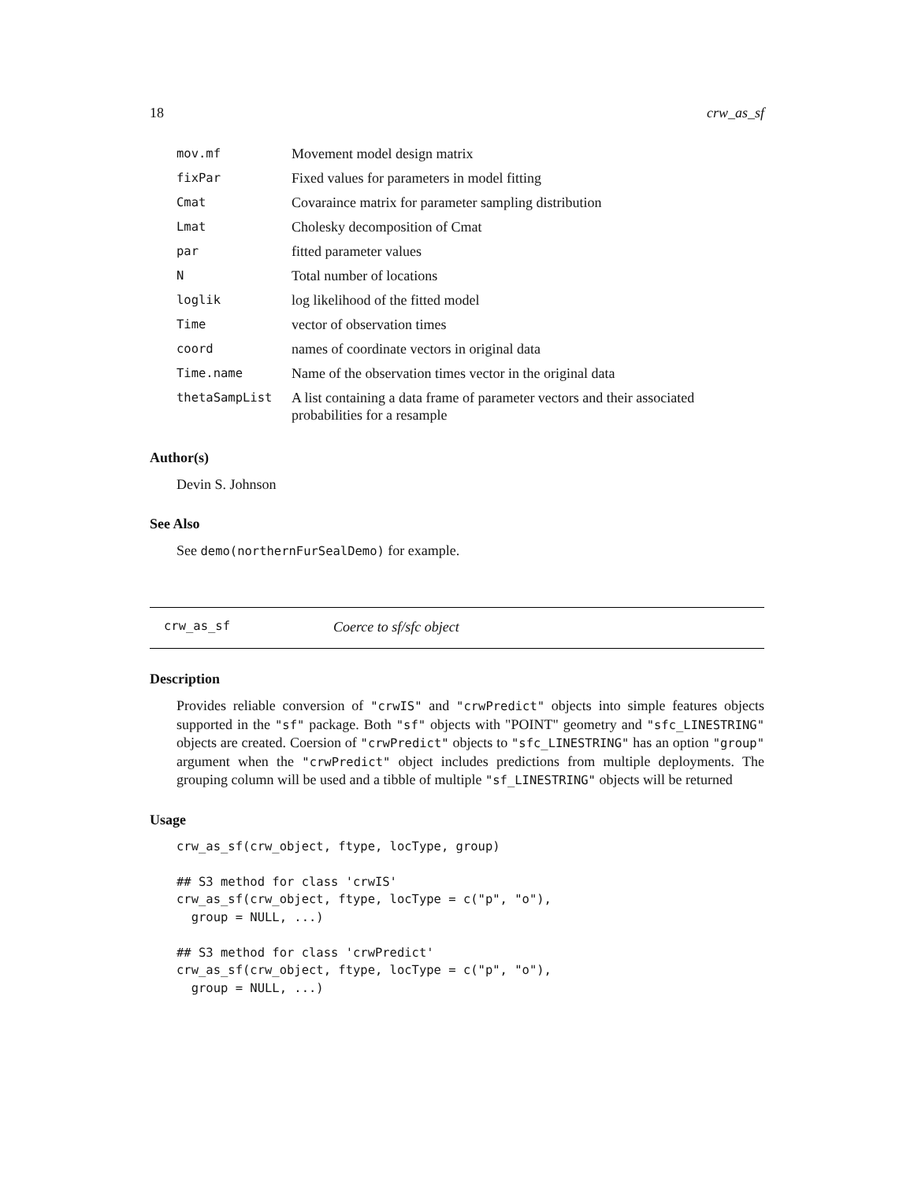18 crw_as_sf
| mov.mf | Movement model design matrix |
| fixPar | Fixed values for parameters in model fitting |
| Cmat | Covaraince matrix for parameter sampling distribution |
| Lmat | Cholesky decomposition of Cmat |
| par | fitted parameter values |
| N | Total number of locations |
| loglik | log likelihood of the fitted model |
| Time | vector of observation times |
| coord | names of coordinate vectors in original data |
| Time.name | Name of the observation times vector in the original data |
| thetaSampList | A list containing a data frame of parameter vectors and their associated probabilities for a resample |
Author(s)
Devin S. Johnson
See Also
See demo(northernFurSealDemo) for example.
crw_as_sf Coerce to sf/sfc object
Description
Provides reliable conversion of "crwIS" and "crwPredict" objects into simple features objects supported in the "sf" package. Both "sf" objects with "POINT" geometry and "sfc_LINESTRING" objects are created. Coersion of "crwPredict" objects to "sfc_LINESTRING" has an option "group" argument when the "crwPredict" object includes predictions from multiple deployments. The grouping column will be used and a tibble of multiple "sf_LINESTRING" objects will be returned
Usage
crw_as_sf(crw_object, ftype, locType, group)

## S3 method for class 'crwIS'
crw_as_sf(crw_object, ftype, locType = c("p", "o"),
  group = NULL, ...)

## S3 method for class 'crwPredict'
crw_as_sf(crw_object, ftype, locType = c("p", "o"),
  group = NULL, ...)